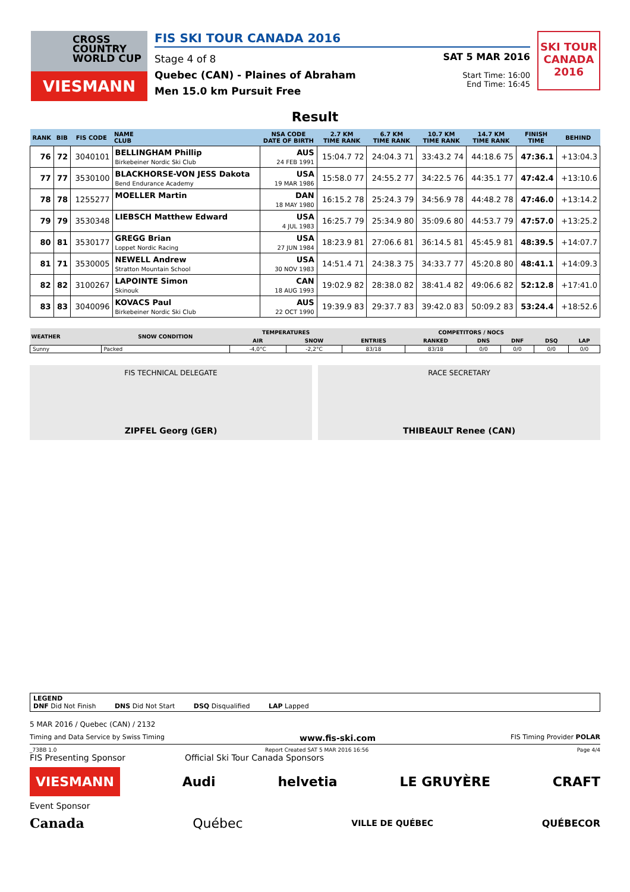CROSS
COUNTRY
WORLD CUP
VIESMANN
FIS SKI TOUR CANADA 2016
Stage 4 of 8
Quebec (CAN) - Plaines of Abraham
Men 15.0 km Pursuit Free
SAT 5 MAR 2016
Start Time: 16:00
End Time: 16:45
SKI TOUR CANADA 2016
Result
| RANK | BIB | FIS CODE | NAME CLUB | NSA CODE DATE OF BIRTH | 2.7 KM TIME RANK | 6.7 KM TIME RANK | 10.7 KM TIME RANK | 14.7 KM TIME RANK | FINISH TIME | BEHIND |
| --- | --- | --- | --- | --- | --- | --- | --- | --- | --- | --- |
| 76 | 72 | 3040101 | BELLINGHAM Phillip Birkebeiner Nordic Ski Club | AUS 24 FEB 1991 | 15:04.7 72 | 24:04.3 71 | 33:43.2 74 | 44:18.6 75 | 47:36.1 | +13:04.3 |
| 77 | 77 | 3530100 | BLACKHORSE-VON JESS Dakota Bend Endurance Academy | USA 19 MAR 1986 | 15:58.0 77 | 24:55.2 77 | 34:22.5 76 | 44:35.1 77 | 47:42.4 | +13:10.6 |
| 78 | 78 | 1255277 | MOELLER Martin | DAN 18 MAY 1980 | 16:15.2 78 | 25:24.3 79 | 34:56.9 78 | 44:48.2 78 | 47:46.0 | +13:14.2 |
| 79 | 79 | 3530348 | LIEBSCH Matthew Edward | USA 4 JUL 1983 | 16:25.7 79 | 25:34.9 80 | 35:09.6 80 | 44:53.7 79 | 47:57.0 | +13:25.2 |
| 80 | 81 | 3530177 | GREGG Brian Loppet Nordic Racing | USA 27 JUN 1984 | 18:23.9 81 | 27:06.6 81 | 36:14.5 81 | 45:45.9 81 | 48:39.5 | +14:07.7 |
| 81 | 71 | 3530005 | NEWELL Andrew Stratton Mountain School | USA 30 NOV 1983 | 14:51.4 71 | 24:38.3 75 | 34:33.7 77 | 45:20.8 80 | 48:41.1 | +14:09.3 |
| 82 | 82 | 3100267 | LAPOINTE Simon Skinouk | CAN 18 AUG 1993 | 19:02.9 82 | 28:38.0 82 | 38:41.4 82 | 49:06.6 82 | 52:12.8 | +17:41.0 |
| 83 | 83 | 3040096 | KOVACS Paul Birkebeiner Nordic Ski Club | AUS 22 OCT 1990 | 19:39.9 83 | 29:37.7 83 | 39:42.0 83 | 50:09.2 83 | 53:24.4 | +18:52.6 |
| WEATHER | SNOW CONDITION | TEMPERATURES | | COMPETITORS / NOCS | | | | | |
| --- | --- | --- | --- | --- | --- | --- | --- | --- | --- |
| | | AIR | SNOW | ENTRIES | RANKED | DNS | DNF | DSQ | LAP |
| Sunny | Packed | -4,0°C | -2,2°C | 83/18 | 83/18 | 0/0 | 0/0 | 0/0 | 0/0 |
FIS TECHNICAL DELEGATE
ZIPFEL Georg (GER)
RACE SECRETARY
THIBEAULT Renee (CAN)
LEGEND
DNF Did Not Finish DNS Did Not Start DSQ Disqualified LAP Lapped
5 MAR 2016 / Quebec (CAN) / 2132
Timing and Data Service by Swiss Timing www.fis-ski.com FIS Timing Provider POLAR
_73BB 1.0 Report Created SAT 5 MAR 2016 16:56 Page 4/4
FIS Presenting Sponsor Official Ski Tour Canada Sponsors
VIESMANN Audi helvetia LE GRUYÈRE CRAFT
Event Sponsor
Canada Québec VILLE DE QUÉBEC QUÉBECOR